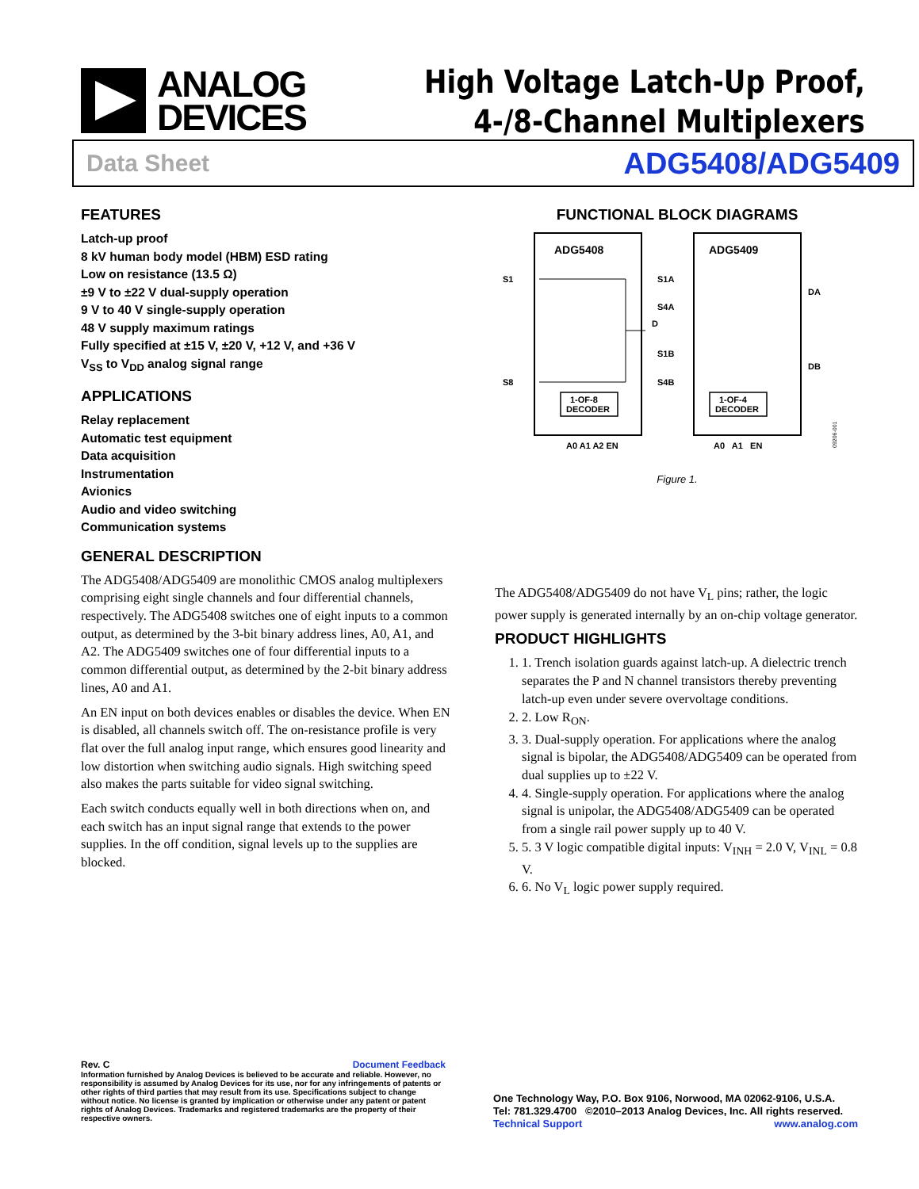ANALOG
DEVICES
High Voltage Latch-Up Proof,
4-/8-Channel Multiplexers
Data Sheet ADG5408/ADG5409
FEATURES
Latch-up proof
8 kV human body model (HBM) ESD rating
Low on resistance (13.5 Ω)
±9 V to ±22 V dual-supply operation
9 V to 40 V single-supply operation
48 V supply maximum ratings
Fully specified at ±15 V, ±20 V, +12 V, and +36 V
V<sub>SS</sub> to V<sub>DD</sub> analog signal range
APPLICATIONS
Relay replacement
Automatic test equipment
Data acquisition
Instrumentation
Avionics
Audio and video switching
Communication systems
GENERAL DESCRIPTION
The ADG5408/ADG5409 are monolithic CMOS analog multiplexers comprising eight single channels and four differential channels, respectively. The ADG5408 switches one of eight inputs to a common output, as determined by the 3-bit binary address lines, A0, A1, and A2. The ADG5409 switches one of four differential inputs to a common differential output, as determined by the 2-bit binary address lines, A0 and A1.
An EN input on both devices enables or disables the device. When EN is disabled, all channels switch off. The on-resistance profile is very flat over the full analog input range, which ensures good linearity and low distortion when switching audio signals. High switching speed also makes the parts suitable for video signal switching.
Each switch conducts equally well in both directions when on, and each switch has an input signal range that extends to the power supplies. In the off condition, signal levels up to the supplies are blocked.
FUNCTIONAL BLOCK DIAGRAMS
ADG5408
S1
S8
D
1-OF-8
DECODER
A0 A1 A2 EN
ADG5409
S1A
S4A
S1B
S4B
DA
DB
1-OF-4
DECODER
A0 A1 EN
09206-001
Figure 1.
The ADG5408/ADG5409 do not have V<sub>L</sub> pins; rather, the logic power supply is generated internally by an on-chip voltage generator.
PRODUCT HIGHLIGHTS
1. 1. Trench isolation guards against latch-up. A dielectric trench separates the P and N channel transistors thereby preventing latch-up even under severe overvoltage conditions.
2. 2. Low R<sub>ON</sub>.
3. 3. Dual-supply operation. For applications where the analog signal is bipolar, the ADG5408/ADG5409 can be operated from dual supplies up to ±22 V.
4. 4. Single-supply operation. For applications where the analog signal is unipolar, the ADG5408/ADG5409 can be operated from a single rail power supply up to 40 V.
5. 5. 3 V logic compatible digital inputs: V<sub>INH</sub> = 2.0 V, V<sub>INL</sub> = 0.8 V.
6. 6. No V<sub>L</sub> logic power supply required.
Rev. C Document Feedback
Information furnished by Analog Devices is believed to be accurate and reliable. However, no responsibility is assumed by Analog Devices for its use, nor for any infringements of patents or other rights of third parties that may result from its use. Specifications subject to change without notice. No license is granted by implication or otherwise under any patent or patent rights of Analog Devices. Trademarks and registered trademarks are the property of their respective owners.
One Technology Way, P.O. Box 9106, Norwood, MA 02062-9106, U.S.A.
Tel: 781.329.4700 ©2010–2013 Analog Devices, Inc. All rights reserved.
Technical Support www.analog.com